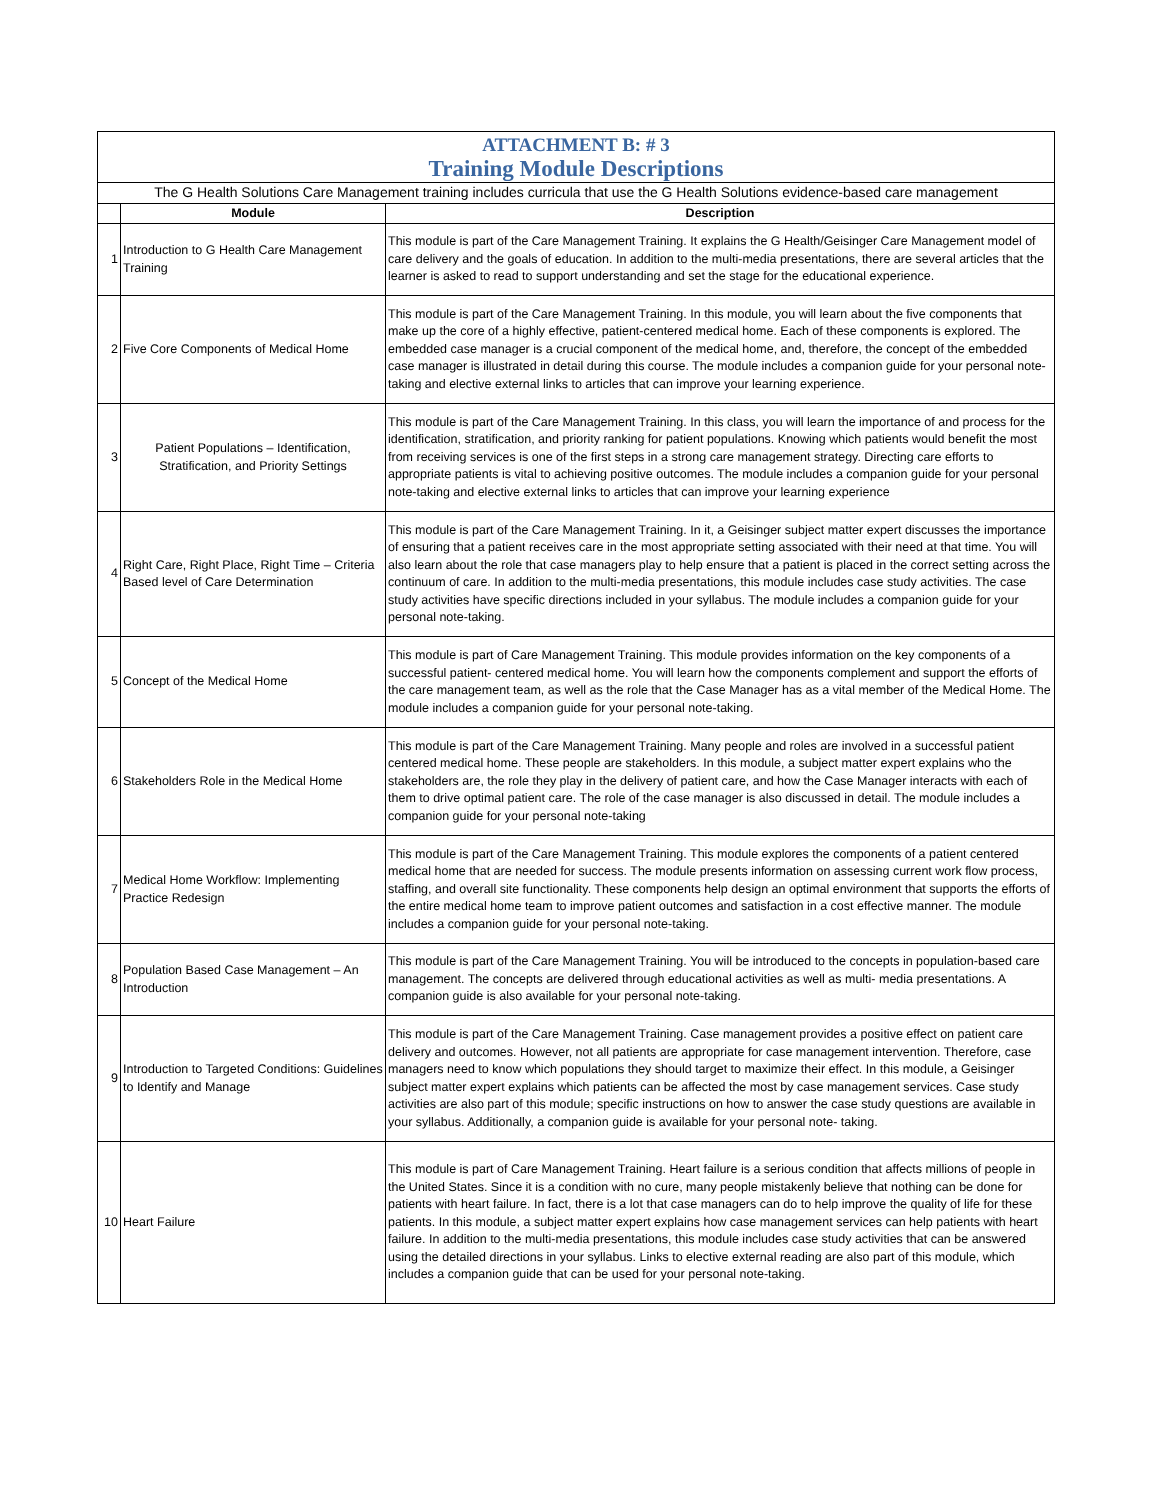| ATTACHMENT B: # 3 Training Module Descriptions | | |
| The G Health Solutions Care Management training includes curricula that use the G Health Solutions evidence-based care management | | |
| | Module | Description |
| 1 | Introduction to G Health Care Management Training | This module is part of the Care Management Training. It explains the G Health/Geisinger Care Management model of care delivery and the goals of education. In addition to the multi-media presentations, there are several articles that the learner is asked to read to support understanding and set the stage for the educational experience. |
| 2 | Five Core Components of Medical Home | This module is part of the Care Management Training. In this module, you will learn about the five components that make up the core of a highly effective, patient-centered medical home. Each of these components is explored. The embedded case manager is a crucial component of the medical home, and, therefore, the concept of the embedded case manager is illustrated in detail during this course. The module includes a companion guide for your personal note-taking and elective external links to articles that can improve your learning experience. |
| 3 | Patient Populations – Identification, Stratification, and Priority Settings | This module is part of the Care Management Training. In this class, you will learn the importance of and process for the identification, stratification, and priority ranking for patient populations. Knowing which patients would benefit the most from receiving services is one of the first steps in a strong care management strategy. Directing care efforts to appropriate patients is vital to achieving positive outcomes. The module includes a companion guide for your personal note-taking and elective external links to articles that can improve your learning experience |
| 4 | Right Care, Right Place, Right Time – Criteria Based level of Care Determination | This module is part of the Care Management Training. In it, a Geisinger subject matter expert discusses the importance of ensuring that a patient receives care in the most appropriate setting associated with their need at that time. You will also learn about the role that case managers play to help ensure that a patient is placed in the correct setting across the continuum of care. In addition to the multi-media presentations, this module includes case study activities. The case study activities have specific directions included in your syllabus. The module includes a companion guide for your personal note-taking. |
| 5 | Concept of the Medical Home | This module is part of Care Management Training. This module provides information on the key components of a successful patient- centered medical home. You will learn how the components complement and support the efforts of the care management team, as well as the role that the Case Manager has as a vital member of the Medical Home. The module includes a companion guide for your personal note-taking. |
| 6 | Stakeholders Role in the Medical Home | This module is part of the Care Management Training. Many people and roles are involved in a successful patient centered medical home. These people are stakeholders. In this module, a subject matter expert explains who the stakeholders are, the role they play in the delivery of patient care, and how the Case Manager interacts with each of them to drive optimal patient care. The role of the case manager is also discussed in detail. The module includes a companion guide for your personal note-taking |
| 7 | Medical Home Workflow: Implementing Practice Redesign | This module is part of the Care Management Training. This module explores the components of a patient centered medical home that are needed for success. The module presents information on assessing current work flow process, staffing, and overall site functionality. These components help design an optimal environment that supports the efforts of the entire medical home team to improve patient outcomes and satisfaction in a cost effective manner. The module includes a companion guide for your personal note-taking. |
| 8 | Population Based Case Management – An Introduction | This module is part of the Care Management Training. You will be introduced to the concepts in population-based care management. The concepts are delivered through educational activities as well as multi- media presentations. A companion guide is also available for your personal note-taking. |
| 9 | Introduction to Targeted Conditions: Guidelines to Identify and Manage | This module is part of the Care Management Training. Case management provides a positive effect on patient care delivery and outcomes. However, not all patients are appropriate for case management intervention. Therefore, case managers need to know which populations they should target to maximize their effect. In this module, a Geisinger subject matter expert explains which patients can be affected the most by case management services. Case study activities are also part of this module; specific instructions on how to answer the case study questions are available in your syllabus. Additionally, a companion guide is available for your personal note- taking. |
| 10 | Heart Failure | This module is part of Care Management Training. Heart failure is a serious condition that affects millions of people in the United States. Since it is a condition with no cure, many people mistakenly believe that nothing can be done for patients with heart failure. In fact, there is a lot that case managers can do to help improve the quality of life for these patients. In this module, a subject matter expert explains how case management services can help patients with heart failure. In addition to the multi-media presentations, this module includes case study activities that can be answered using the detailed directions in your syllabus. Links to elective external reading are also part of this module, which includes a companion guide that can be used for your personal note-taking. |